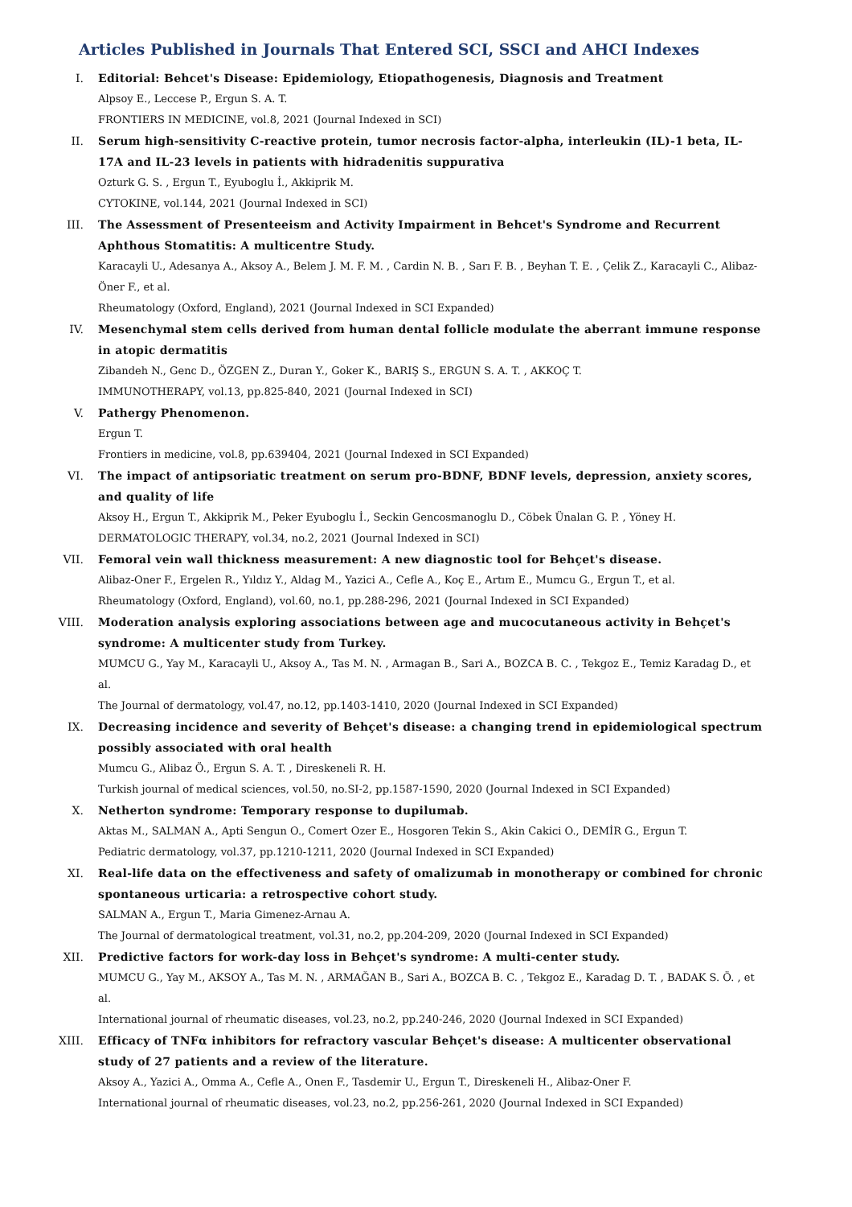Articles Published in Journals That Entered SCI, SSCI and AHCI Indexes
I. Editorial: Behcet's Disease: Epidemiology, Etiopathogenesis, Diagnosis and Treatment
Alpsoy E., Leccese P., Ergun S. A. T.
FRONTIERS IN MEDICINE, vol.8, 2021 (Journal Indexed in SCI)
II. Serum high-sensitivity C-reactive protein, tumor necrosis factor-alpha, interleukin (IL)-1 beta, IL-17A and IL-23 levels in patients with hidradenitis suppurativa
Ozturk G. S. , Ergun T., Eyuboglu İ., Akkiprik M.
CYTOKINE, vol.144, 2021 (Journal Indexed in SCI)
III. The Assessment of Presenteeism and Activity Impairment in Behcet's Syndrome and Recurrent Aphthous Stomatitis: A multicentre Study.
Karacayli U., Adesanya A., Aksoy A., Belem J. M. F. M. , Cardin N. B. , Sarı F. B. , Beyhan T. E. , Çelik Z., Karacayli C., Alibaz-Öner F., et al.
Rheumatology (Oxford, England), 2021 (Journal Indexed in SCI Expanded)
IV. Mesenchymal stem cells derived from human dental follicle modulate the aberrant immune response in atopic dermatitis
Zibandeh N., Genc D., ÖZGEN Z., Duran Y., Goker K., BARIŞ S., ERGUN S. A. T. , AKKOÇ T.
IMMUNOTHERAPY, vol.13, pp.825-840, 2021 (Journal Indexed in SCI)
V. Pathergy Phenomenon.
Ergun T.
Frontiers in medicine, vol.8, pp.639404, 2021 (Journal Indexed in SCI Expanded)
VI. The impact of antipsoriatic treatment on serum pro-BDNF, BDNF levels, depression, anxiety scores, and quality of life
Aksoy H., Ergun T., Akkiprik M., Peker Eyuboglu İ., Seckin Gencosmanoglu D., Cöbek Ünalan G. P. , Yöney H.
DERMATOLOGIC THERAPY, vol.34, no.2, 2021 (Journal Indexed in SCI)
VII. Femoral vein wall thickness measurement: A new diagnostic tool for Behçet's disease.
Alibaz-Oner F., Ergelen R., Yıldız Y., Aldag M., Yazici A., Cefle A., Koç E., Artım E., Mumcu G., Ergun T., et al.
Rheumatology (Oxford, England), vol.60, no.1, pp.288-296, 2021 (Journal Indexed in SCI Expanded)
VIII. Moderation analysis exploring associations between age and mucocutaneous activity in Behçet's syndrome: A multicenter study from Turkey.
MUMCU G., Yay M., Karacayli U., Aksoy A., Tas M. N. , Armagan B., Sari A., BOZCA B. C. , Tekgoz E., Temiz Karadag D., et al.
The Journal of dermatology, vol.47, no.12, pp.1403-1410, 2020 (Journal Indexed in SCI Expanded)
IX. Decreasing incidence and severity of Behçet's disease: a changing trend in epidemiological spectrum possibly associated with oral health
Mumcu G., Alibaz Ö., Ergun S. A. T. , Direskeneli R. H.
Turkish journal of medical sciences, vol.50, no.SI-2, pp.1587-1590, 2020 (Journal Indexed in SCI Expanded)
X. Netherton syndrome: Temporary response to dupilumab.
Aktas M., SALMAN A., Apti Sengun O., Comert Ozer E., Hosgoren Tekin S., Akin Cakici O., DEMİR G., Ergun T.
Pediatric dermatology, vol.37, pp.1210-1211, 2020 (Journal Indexed in SCI Expanded)
XI. Real-life data on the effectiveness and safety of omalizumab in monotherapy or combined for chronic spontaneous urticaria: a retrospective cohort study.
SALMAN A., Ergun T., Maria Gimenez-Arnau A.
The Journal of dermatological treatment, vol.31, no.2, pp.204-209, 2020 (Journal Indexed in SCI Expanded)
XII. Predictive factors for work-day loss in Behçet's syndrome: A multi-center study.
MUMCU G., Yay M., AKSOY A., Tas M. N. , ARMAĞAN B., Sari A., BOZCA B. C. , Tekgoz E., Karadag D. T. , BADAK S. Ö. , et al.
International journal of rheumatic diseases, vol.23, no.2, pp.240-246, 2020 (Journal Indexed in SCI Expanded)
XIII. Efficacy of TNFα inhibitors for refractory vascular Behçet's disease: A multicenter observational study of 27 patients and a review of the literature.
Aksoy A., Yazici A., Omma A., Cefle A., Onen F., Tasdemir U., Ergun T., Direskeneli H., Alibaz-Oner F.
International journal of rheumatic diseases, vol.23, no.2, pp.256-261, 2020 (Journal Indexed in SCI Expanded)